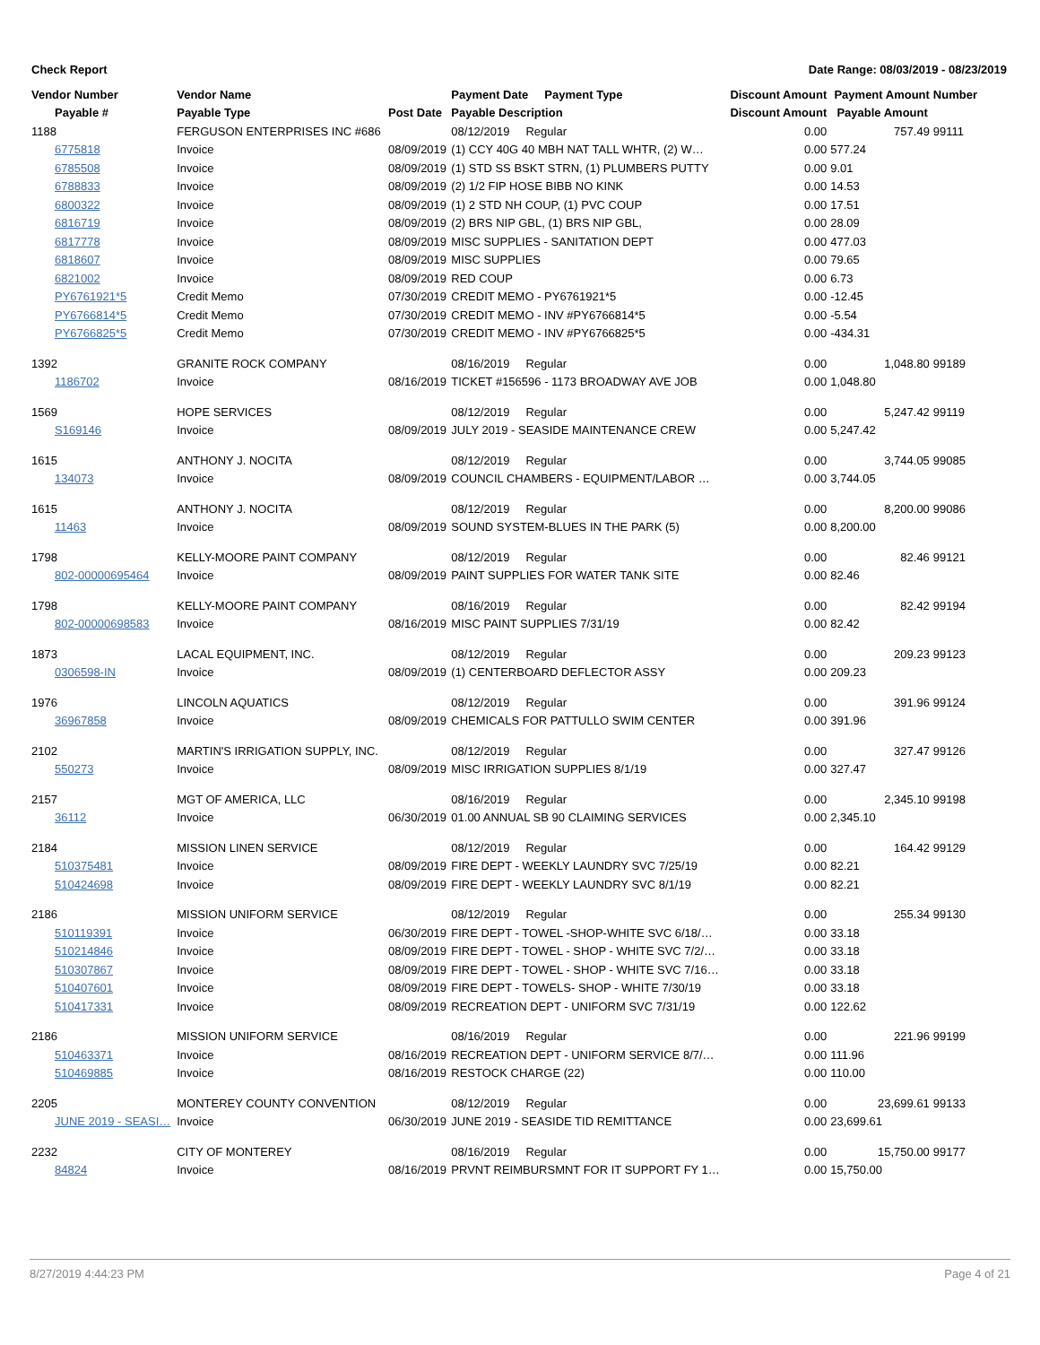Check Report Date Range: 08/03/2019 - 08/23/2019
| Vendor Number | Vendor Name | | Payment Date Payment Type | Discount Amount | Payment Amount | Number |
| --- | --- | --- | --- | --- | --- | --- |
| Payable # | Payable Type | Post Date | Payable Description | Discount Amount | Payable Amount | |
| 1188 | FERGUSON ENTERPRISES INC #686 | | 08/12/2019 Regular | 0.00 | 757.49 | 99111 |
| 6775818 | Invoice | 08/09/2019 | (1) CCY 40G 40 MBH NAT TALL WHTR, (2) W… | 0.00 | 577.24 | |
| 6785508 | Invoice | 08/09/2019 | (1) STD SS BSKT STRN, (1) PLUMBERS PUTTY | 0.00 | 9.01 | |
| 6788833 | Invoice | 08/09/2019 | (2) 1/2 FIP HOSE BIBB NO KINK | 0.00 | 14.53 | |
| 6800322 | Invoice | 08/09/2019 | (1) 2 STD NH COUP, (1) PVC COUP | 0.00 | 17.51 | |
| 6816719 | Invoice | 08/09/2019 | (2) BRS NIP GBL, (1) BRS NIP GBL, | 0.00 | 28.09 | |
| 6817778 | Invoice | 08/09/2019 | MISC SUPPLIES - SANITATION DEPT | 0.00 | 477.03 | |
| 6818607 | Invoice | 08/09/2019 | MISC SUPPLIES | 0.00 | 79.65 | |
| 6821002 | Invoice | 08/09/2019 | RED COUP | 0.00 | 6.73 | |
| PY6761921*5 | Credit Memo | 07/30/2019 | CREDIT MEMO - PY6761921*5 | 0.00 | -12.45 | |
| PY6766814*5 | Credit Memo | 07/30/2019 | CREDIT MEMO - INV #PY6766814*5 | 0.00 | -5.54 | |
| PY6766825*5 | Credit Memo | 07/30/2019 | CREDIT MEMO - INV #PY6766825*5 | 0.00 | -434.31 | |
| 1392 | GRANITE ROCK COMPANY | | 08/16/2019 Regular | 0.00 | 1,048.80 | 99189 |
| 1186702 | Invoice | 08/16/2019 | TICKET #156596 - 1173 BROADWAY AVE JOB | 0.00 | 1,048.80 | |
| 1569 | HOPE SERVICES | | 08/12/2019 Regular | 0.00 | 5,247.42 | 99119 |
| S169146 | Invoice | 08/09/2019 | JULY 2019 - SEASIDE MAINTENANCE CREW | 0.00 | 5,247.42 | |
| 1615 | ANTHONY J. NOCITA | | 08/12/2019 Regular | 0.00 | 3,744.05 | 99085 |
| 134073 | Invoice | 08/09/2019 | COUNCIL CHAMBERS - EQUIPMENT/LABOR … | 0.00 | 3,744.05 | |
| 1615 | ANTHONY J. NOCITA | | 08/12/2019 Regular | 0.00 | 8,200.00 | 99086 |
| 11463 | Invoice | 08/09/2019 | SOUND SYSTEM-BLUES IN THE PARK (5) | 0.00 | 8,200.00 | |
| 1798 | KELLY-MOORE PAINT COMPANY | | 08/12/2019 Regular | 0.00 | 82.46 | 99121 |
| 802-00000695464 | Invoice | 08/09/2019 | PAINT SUPPLIES FOR WATER TANK SITE | 0.00 | 82.46 | |
| 1798 | KELLY-MOORE PAINT COMPANY | | 08/16/2019 Regular | 0.00 | 82.42 | 99194 |
| 802-00000698583 | Invoice | 08/16/2019 | MISC PAINT SUPPLIES 7/31/19 | 0.00 | 82.42 | |
| 1873 | LACAL EQUIPMENT, INC. | | 08/12/2019 Regular | 0.00 | 209.23 | 99123 |
| 0306598-IN | Invoice | 08/09/2019 | (1) CENTERBOARD DEFLECTOR ASSY | 0.00 | 209.23 | |
| 1976 | LINCOLN AQUATICS | | 08/12/2019 Regular | 0.00 | 391.96 | 99124 |
| 36967858 | Invoice | 08/09/2019 | CHEMICALS FOR PATTULLO SWIM CENTER | 0.00 | 391.96 | |
| 2102 | MARTIN'S IRRIGATION SUPPLY, INC. | | 08/12/2019 Regular | 0.00 | 327.47 | 99126 |
| 550273 | Invoice | 08/09/2019 | MISC IRRIGATION SUPPLIES 8/1/19 | 0.00 | 327.47 | |
| 2157 | MGT OF AMERICA, LLC | | 08/16/2019 Regular | 0.00 | 2,345.10 | 99198 |
| 36112 | Invoice | 06/30/2019 | 01.00 ANNUAL SB 90 CLAIMING SERVICES | 0.00 | 2,345.10 | |
| 2184 | MISSION LINEN SERVICE | | 08/12/2019 Regular | 0.00 | 164.42 | 99129 |
| 510375481 | Invoice | 08/09/2019 | FIRE DEPT - WEEKLY LAUNDRY SVC 7/25/19 | 0.00 | 82.21 | |
| 510424698 | Invoice | 08/09/2019 | FIRE DEPT - WEEKLY LAUNDRY SVC 8/1/19 | 0.00 | 82.21 | |
| 2186 | MISSION UNIFORM SERVICE | | 08/12/2019 Regular | 0.00 | 255.34 | 99130 |
| 510119391 | Invoice | 06/30/2019 | FIRE DEPT - TOWEL -SHOP-WHITE SVC 6/18/… | 0.00 | 33.18 | |
| 510214846 | Invoice | 08/09/2019 | FIRE DEPT - TOWEL - SHOP - WHITE SVC 7/2/… | 0.00 | 33.18 | |
| 510307867 | Invoice | 08/09/2019 | FIRE DEPT - TOWEL - SHOP - WHITE SVC 7/16… | 0.00 | 33.18 | |
| 510407601 | Invoice | 08/09/2019 | FIRE DEPT - TOWELS- SHOP - WHITE 7/30/19 | 0.00 | 33.18 | |
| 510417331 | Invoice | 08/09/2019 | RECREATION DEPT - UNIFORM SVC 7/31/19 | 0.00 | 122.62 | |
| 2186 | MISSION UNIFORM SERVICE | | 08/16/2019 Regular | 0.00 | 221.96 | 99199 |
| 510463371 | Invoice | 08/16/2019 | RECREATION DEPT - UNIFORM SERVICE 8/7/… | 0.00 | 111.96 | |
| 510469885 | Invoice | 08/16/2019 | RESTOCK CHARGE (22) | 0.00 | 110.00 | |
| 2205 | MONTEREY COUNTY CONVENTION | | 08/12/2019 Regular | 0.00 | 23,699.61 | 99133 |
| JUNE 2019 - SEASI… | Invoice | 06/30/2019 | JUNE 2019 - SEASIDE TID REMITTANCE | 0.00 | 23,699.61 | |
| 2232 | CITY OF MONTEREY | | 08/16/2019 Regular | 0.00 | 15,750.00 | 99177 |
| 84824 | Invoice | 08/16/2019 | PRVNT REIMBURSMNT FOR IT SUPPORT FY 1… | 0.00 | 15,750.00 | |
8/27/2019 4:44:23 PM Page 4 of 21